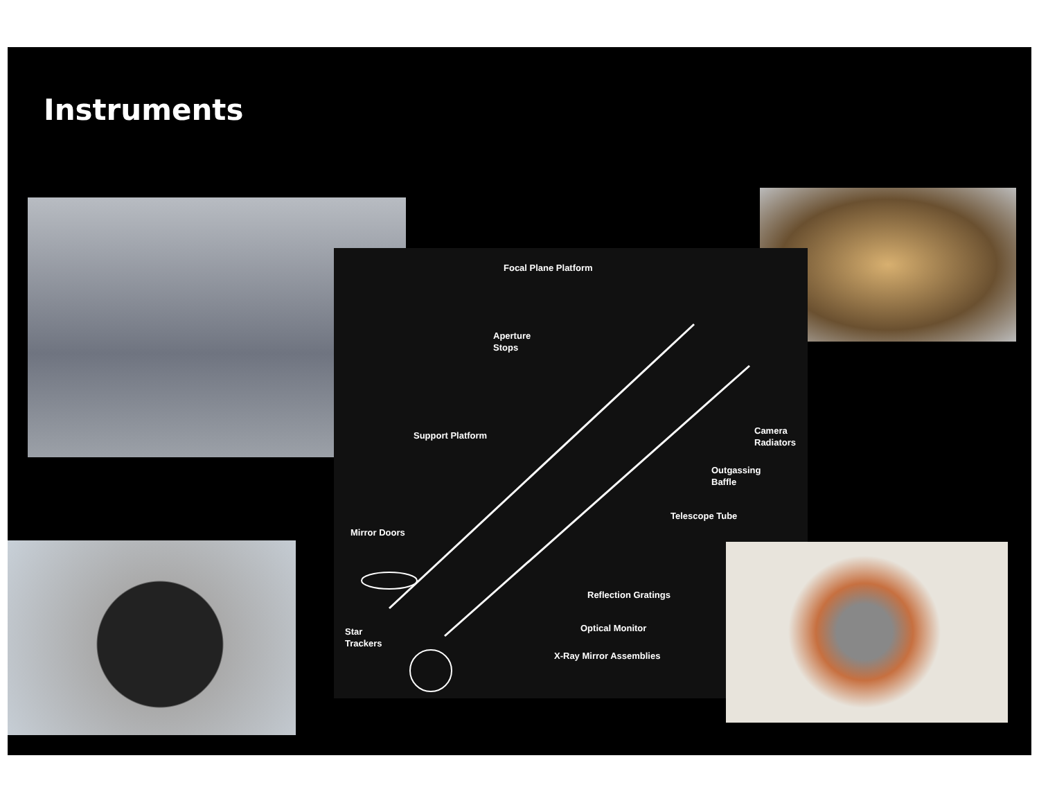Instruments
Focal Plane Platform
Aperture
Stops
Support Platform
Camera
Radiators
Outgassing
Baffle
Telescope Tube
Mirror Doors
Reflection Gratings
Star
Trackers
Optical Monitor
X-Ray Mirror Assemblies